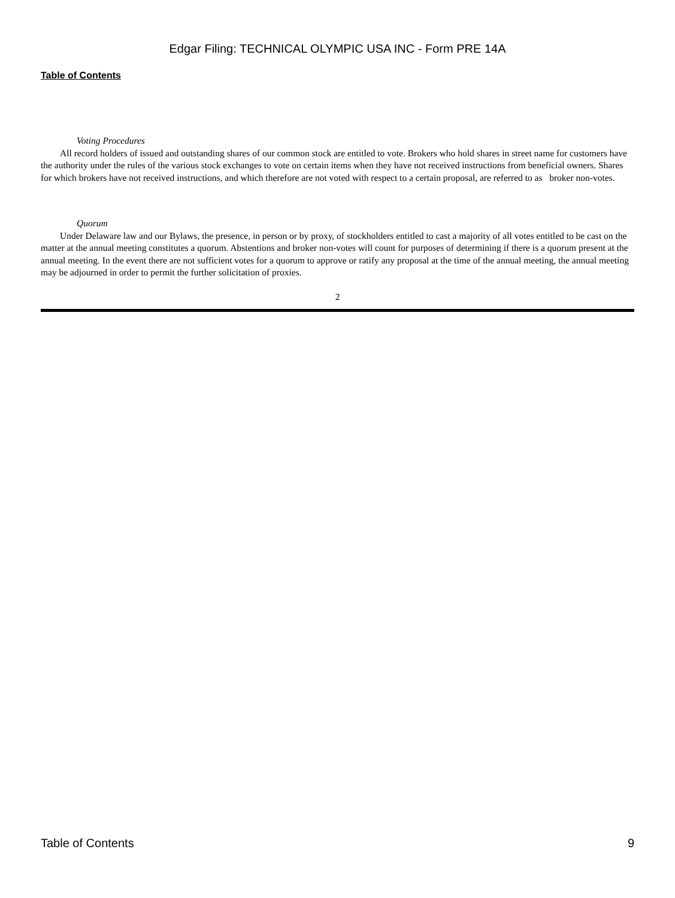Edgar Filing: TECHNICAL OLYMPIC USA INC - Form PRE 14A
Table of Contents
Voting Procedures
All record holders of issued and outstanding shares of our common stock are entitled to vote. Brokers who hold shares in street name for customers have the authority under the rules of the various stock exchanges to vote on certain items when they have not received instructions from beneficial owners. Shares for which brokers have not received instructions, and which therefore are not voted with respect to a certain proposal, are referred to as broker non-votes.
Quorum
Under Delaware law and our Bylaws, the presence, in person or by proxy, of stockholders entitled to cast a majority of all votes entitled to be cast on the matter at the annual meeting constitutes a quorum. Abstentions and broker non-votes will count for purposes of determining if there is a quorum present at the annual meeting. In the event there are not sufficient votes for a quorum to approve or ratify any proposal at the time of the annual meeting, the annual meeting may be adjourned in order to permit the further solicitation of proxies.
2
Table of Contents 9